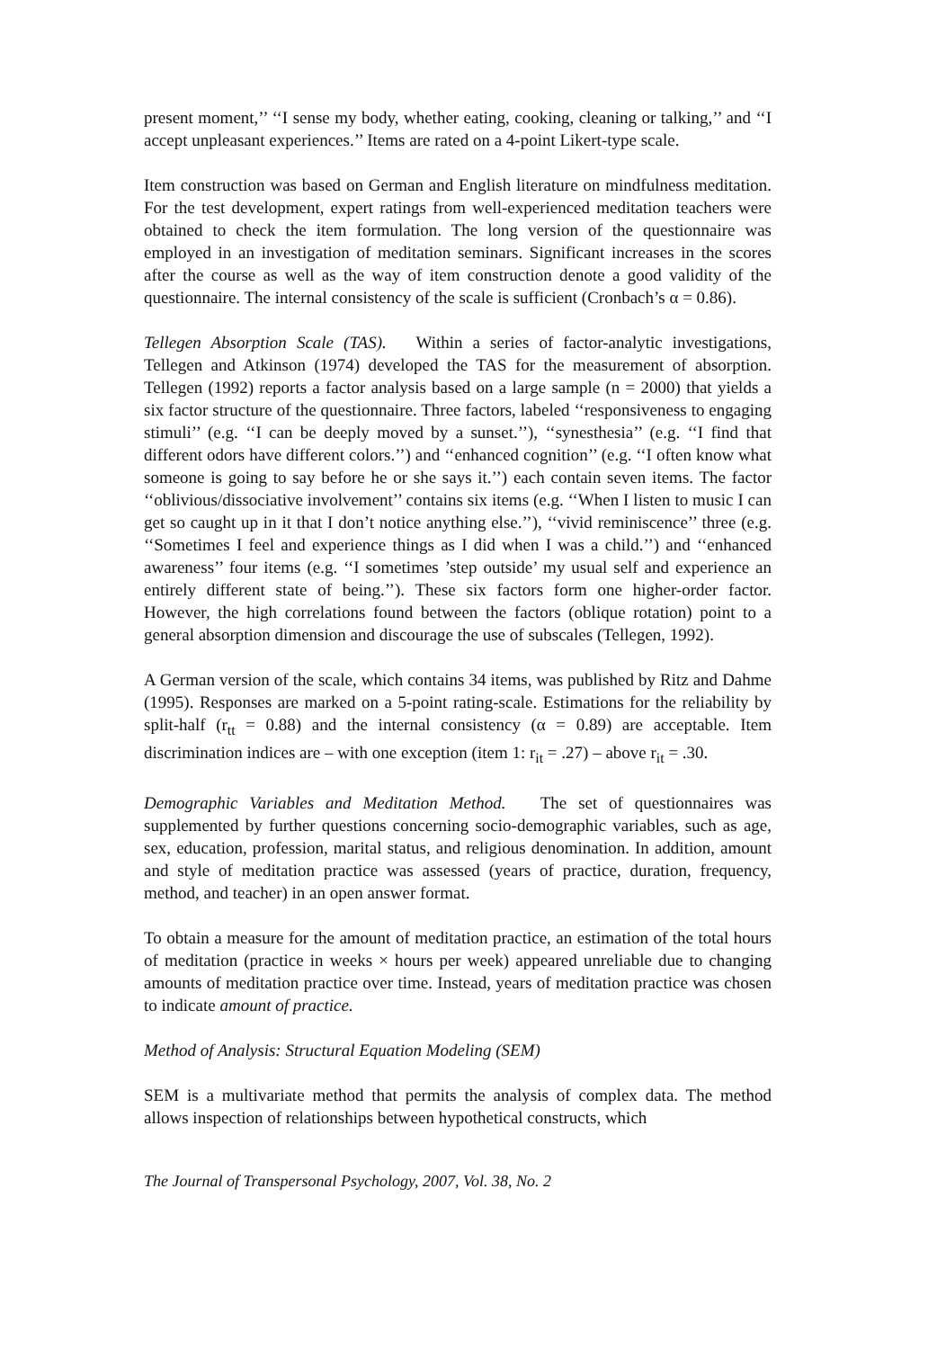present moment,’’ ‘‘I sense my body, whether eating, cooking, cleaning or talking,’’ and ‘‘I accept unpleasant experiences.’’ Items are rated on a 4-point Likert-type scale.
Item construction was based on German and English literature on mindfulness meditation. For the test development, expert ratings from well-experienced meditation teachers were obtained to check the item formulation. The long version of the questionnaire was employed in an investigation of meditation seminars. Significant increases in the scores after the course as well as the way of item construction denote a good validity of the questionnaire. The internal consistency of the scale is sufficient (Cronbach’s α = 0.86).
Tellegen Absorption Scale (TAS). Within a series of factor-analytic investigations, Tellegen and Atkinson (1974) developed the TAS for the measurement of absorption. Tellegen (1992) reports a factor analysis based on a large sample (n = 2000) that yields a six factor structure of the questionnaire. Three factors, labeled ‘‘responsiveness to engaging stimuli’’ (e.g. ‘‘I can be deeply moved by a sunset.’’), ‘‘synesthesia’’ (e.g. ‘‘I find that different odors have different colors.’’) and ‘‘enhanced cognition’’ (e.g. ‘‘I often know what someone is going to say before he or she says it.’’) each contain seven items. The factor ‘‘oblivious/dissociative involvement’’ contains six items (e.g. ‘‘When I listen to music I can get so caught up in it that I don’t notice anything else.’’), ‘‘vivid reminiscence’’ three (e.g. ‘‘Sometimes I feel and experience things as I did when I was a child.’’) and ‘‘enhanced awareness’’ four items (e.g. ‘‘I sometimes ’step outside’ my usual self and experience an entirely different state of being.’’). These six factors form one higher-order factor. However, the high correlations found between the factors (oblique rotation) point to a general absorption dimension and discourage the use of subscales (Tellegen, 1992).
A German version of the scale, which contains 34 items, was published by Ritz and Dahme (1995). Responses are marked on a 5-point rating-scale. Estimations for the reliability by split-half (r<sub>tt</sub> = 0.88) and the internal consistency (α = 0.89) are acceptable. Item discrimination indices are – with one exception (item 1: r<sub>it</sub> = .27) – above r<sub>it</sub> = .30.
Demographic Variables and Meditation Method. The set of questionnaires was supplemented by further questions concerning socio-demographic variables, such as age, sex, education, profession, marital status, and religious denomination. In addition, amount and style of meditation practice was assessed (years of practice, duration, frequency, method, and teacher) in an open answer format.
To obtain a measure for the amount of meditation practice, an estimation of the total hours of meditation (practice in weeks × hours per week) appeared unreliable due to changing amounts of meditation practice over time. Instead, years of meditation practice was chosen to indicate amount of practice.
Method of Analysis: Structural Equation Modeling (SEM)
SEM is a multivariate method that permits the analysis of complex data. The method allows inspection of relationships between hypothetical constructs, which
The Journal of Transpersonal Psychology, 2007, Vol. 38, No. 2